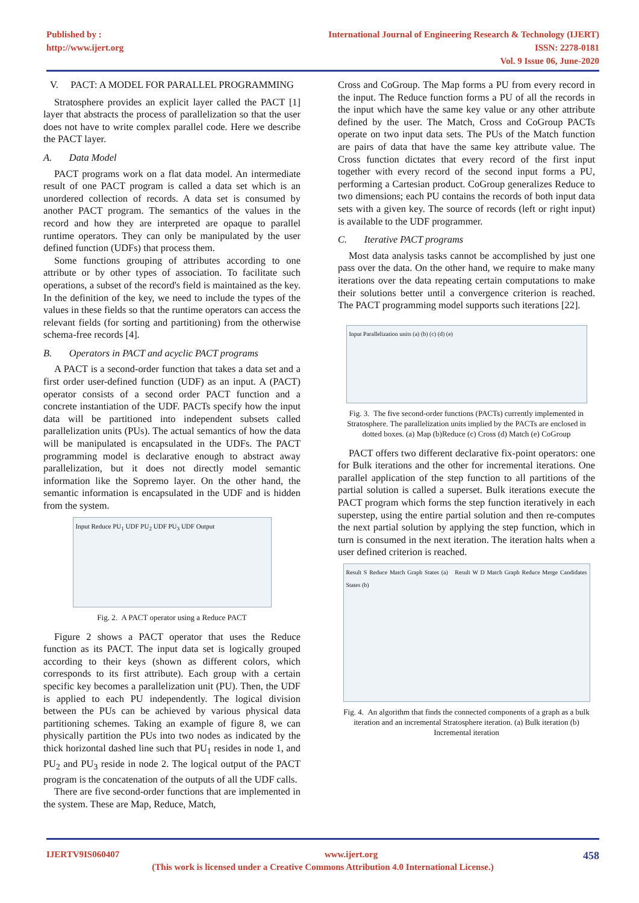Published by :
http://www.ijert.org
International Journal of Engineering Research & Technology (IJERT)
ISSN: 2278-0181
Vol. 9 Issue 06, June-2020
V. PACT: A MODEL FOR PARALLEL PROGRAMMING
Stratosphere provides an explicit layer called the PACT [1] layer that abstracts the process of parallelization so that the user does not have to write complex parallel code. Here we describe the PACT layer.
A. Data Model
PACT programs work on a flat data model. An intermediate result of one PACT program is called a data set which is an unordered collection of records. A data set is consumed by another PACT program. The semantics of the values in the record and how they are interpreted are opaque to parallel runtime operators. They can only be manipulated by the user defined function (UDFs) that process them.
Some functions grouping of attributes according to one attribute or by other types of association. To facilitate such operations, a subset of the record's field is maintained as the key. In the definition of the key, we need to include the types of the values in these fields so that the runtime operators can access the relevant fields (for sorting and partitioning) from the otherwise schema-free records [4].
B. Operators in PACT and acyclic PACT programs
A PACT is a second-order function that takes a data set and a first order user-defined function (UDF) as an input. A (PACT) operator consists of a second order PACT function and a concrete instantiation of the UDF. PACTs specify how the input data will be partitioned into independent subsets called parallelization units (PUs). The actual semantics of how the data will be manipulated is encapsulated in the UDFs. The PACT programming model is declarative enough to abstract away parallelization, but it does not directly model semantic information like the Sopremo layer. On the other hand, the semantic information is encapsulated in the UDF and is hidden from the system.
Input Reduce PU<sub>1</sub> UDF PU<sub>2</sub> UDF PU<sub>3</sub> UDF Output
Fig. 2. A PACT operator using a Reduce PACT
Figure 2 shows a PACT operator that uses the Reduce function as its PACT. The input data set is logically grouped according to their keys (shown as different colors, which corresponds to its first attribute). Each group with a certain specific key becomes a parallelization unit (PU). Then, the UDF is applied to each PU independently. The logical division between the PUs can be achieved by various physical data partitioning schemes. Taking an example of figure 8, we can physically partition the PUs into two nodes as indicated by the thick horizontal dashed line such that PU<sub>1</sub> resides in node 1, and PU<sub>2</sub> and PU<sub>3</sub> reside in node 2. The logical output of the PACT program is the concatenation of the outputs of all the UDF calls.
There are five second-order functions that are implemented in the system. These are Map, Reduce, Match,
Cross and CoGroup. The Map forms a PU from every record in the input. The Reduce function forms a PU of all the records in the input which have the same key value or any other attribute defined by the user. The Match, Cross and CoGroup PACTs operate on two input data sets. The PUs of the Match function are pairs of data that have the same key attribute value. The Cross function dictates that every record of the first input together with every record of the second input forms a PU, performing a Cartesian product. CoGroup generalizes Reduce to two dimensions; each PU contains the records of both input data sets with a given key. The source of records (left or right input) is available to the UDF programmer.
C. Iterative PACT programs
Most data analysis tasks cannot be accomplished by just one pass over the data. On the other hand, we require to make many iterations over the data repeating certain computations to make their solutions better until a convergence criterion is reached. The PACT programming model supports such iterations [22].
Input Parallelization units (a) (b) (c) (d) (e)
Fig. 3. The five second-order functions (PACTs) currently implemented in Stratosphere. The parallelization units implied by the PACTs are enclosed in dotted boxes. (a) Map (b)Reduce (c) Cross (d) Match (e) CoGroup
PACT offers two different declarative fix-point operators: one for Bulk iterations and the other for incremental iterations. One parallel application of the step function to all partitions of the partial solution is called a superset. Bulk iterations execute the PACT program which forms the step function iteratively in each superstep, using the entire partial solution and then re-computes the next partial solution by applying the step function, which in turn is consumed in the next iteration. The iteration halts when a user defined criterion is reached.
Result S Reduce Match Graph States (a) Result W D Match Graph Reduce Merge Candidates States (b)
Fig. 4. An algorithm that finds the connected components of a graph as a bulk iteration and an incremental Stratosphere iteration. (a) Bulk iteration (b) Incremental iteration
IJERTV9IS060407 www.ijert.org 458
(This work is licensed under a Creative Commons Attribution 4.0 International License.)